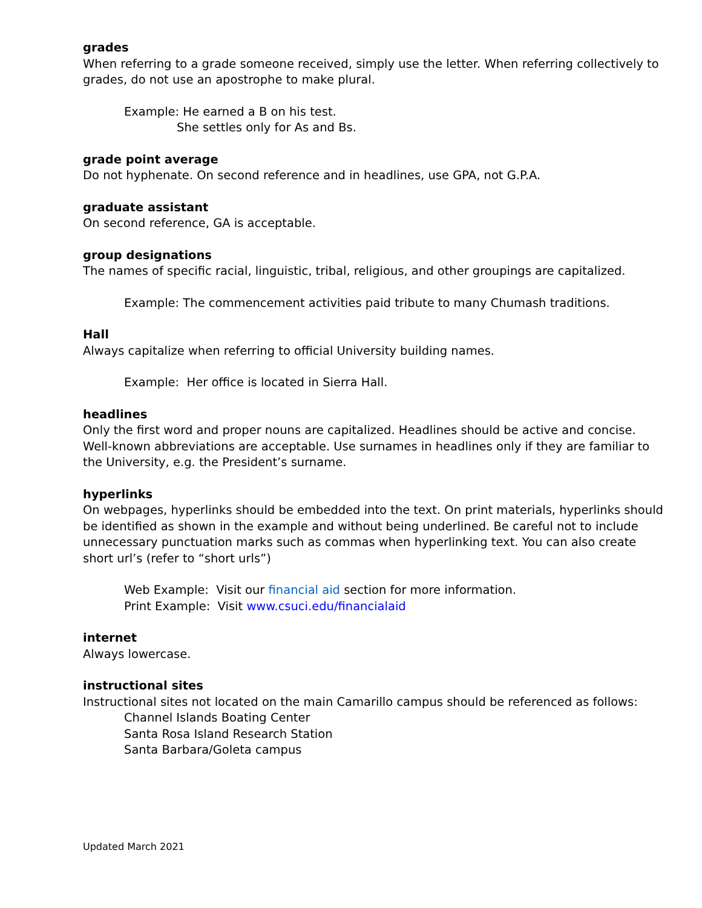grades
When referring to a grade someone received, simply use the letter. When referring collectively to grades, do not use an apostrophe to make plural.
Example: He earned a B on his test.
She settles only for As and Bs.
grade point average
Do not hyphenate. On second reference and in headlines, use GPA, not G.P.A.
graduate assistant
On second reference, GA is acceptable.
group designations
The names of specific racial, linguistic, tribal, religious, and other groupings are capitalized.
Example: The commencement activities paid tribute to many Chumash traditions.
Hall
Always capitalize when referring to official University building names.
Example: Her office is located in Sierra Hall.
headlines
Only the first word and proper nouns are capitalized. Headlines should be active and concise. Well-known abbreviations are acceptable. Use surnames in headlines only if they are familiar to the University, e.g. the President’s surname.
hyperlinks
On webpages, hyperlinks should be embedded into the text. On print materials, hyperlinks should be identified as shown in the example and without being underlined. Be careful not to include unnecessary punctuation marks such as commas when hyperlinking text. You can also create short url’s (refer to “short urls”)
Web Example: Visit our financial aid section for more information.
Print Example: Visit www.csuci.edu/financialaid
internet
Always lowercase.
instructional sites
Instructional sites not located on the main Camarillo campus should be referenced as follows:
Channel Islands Boating Center
Santa Rosa Island Research Station
Santa Barbara/Goleta campus
Updated March 2021